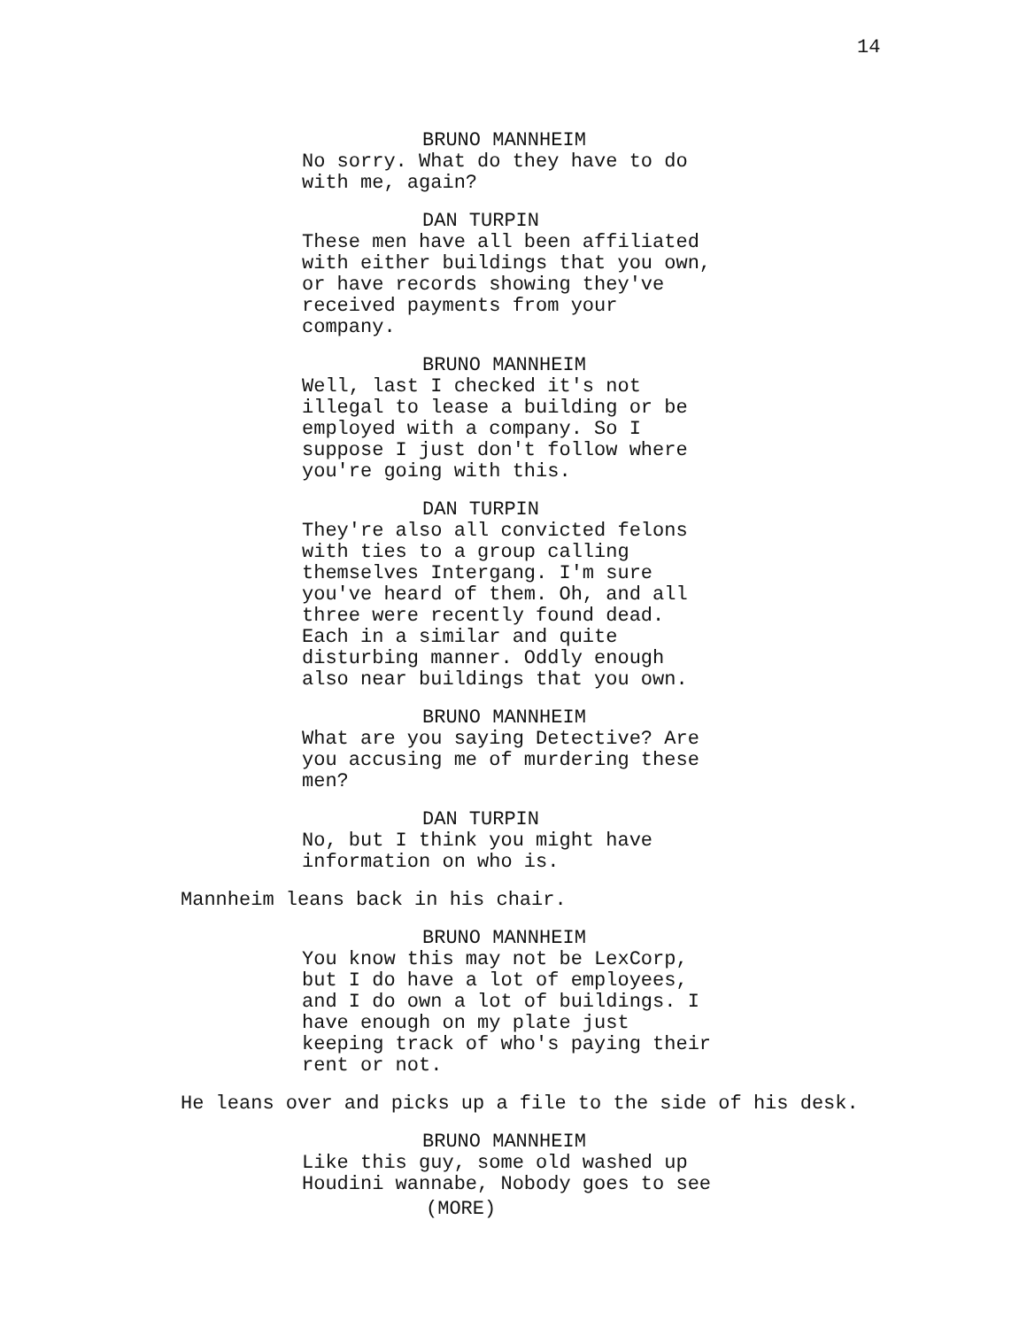14
BRUNO MANNHEIM
No sorry. What do they have to do with me, again?
DAN TURPIN
These men have all been affiliated with either buildings that you own, or have records showing they've received payments from your company.
BRUNO MANNHEIM
Well, last I checked it's not illegal to lease a building or be employed with a company. So I suppose I just don't follow where you're going with this.
DAN TURPIN
They're also all convicted felons with ties to a group calling themselves Intergang. I'm sure you've heard of them. Oh, and all three were recently found dead. Each in a similar and quite disturbing manner. Oddly enough also near buildings that you own.
BRUNO MANNHEIM
What are you saying Detective? Are you accusing me of murdering these men?
DAN TURPIN
No, but I think you might have information on who is.
Mannheim leans back in his chair.
BRUNO MANNHEIM
You know this may not be LexCorp, but I do have a lot of employees, and I do own a lot of buildings. I have enough on my plate just keeping track of who's paying their rent or not.
He leans over and picks up a file to the side of his desk.
BRUNO MANNHEIM
Like this guy, some old washed up Houdini wannabe, Nobody goes to see
(MORE)